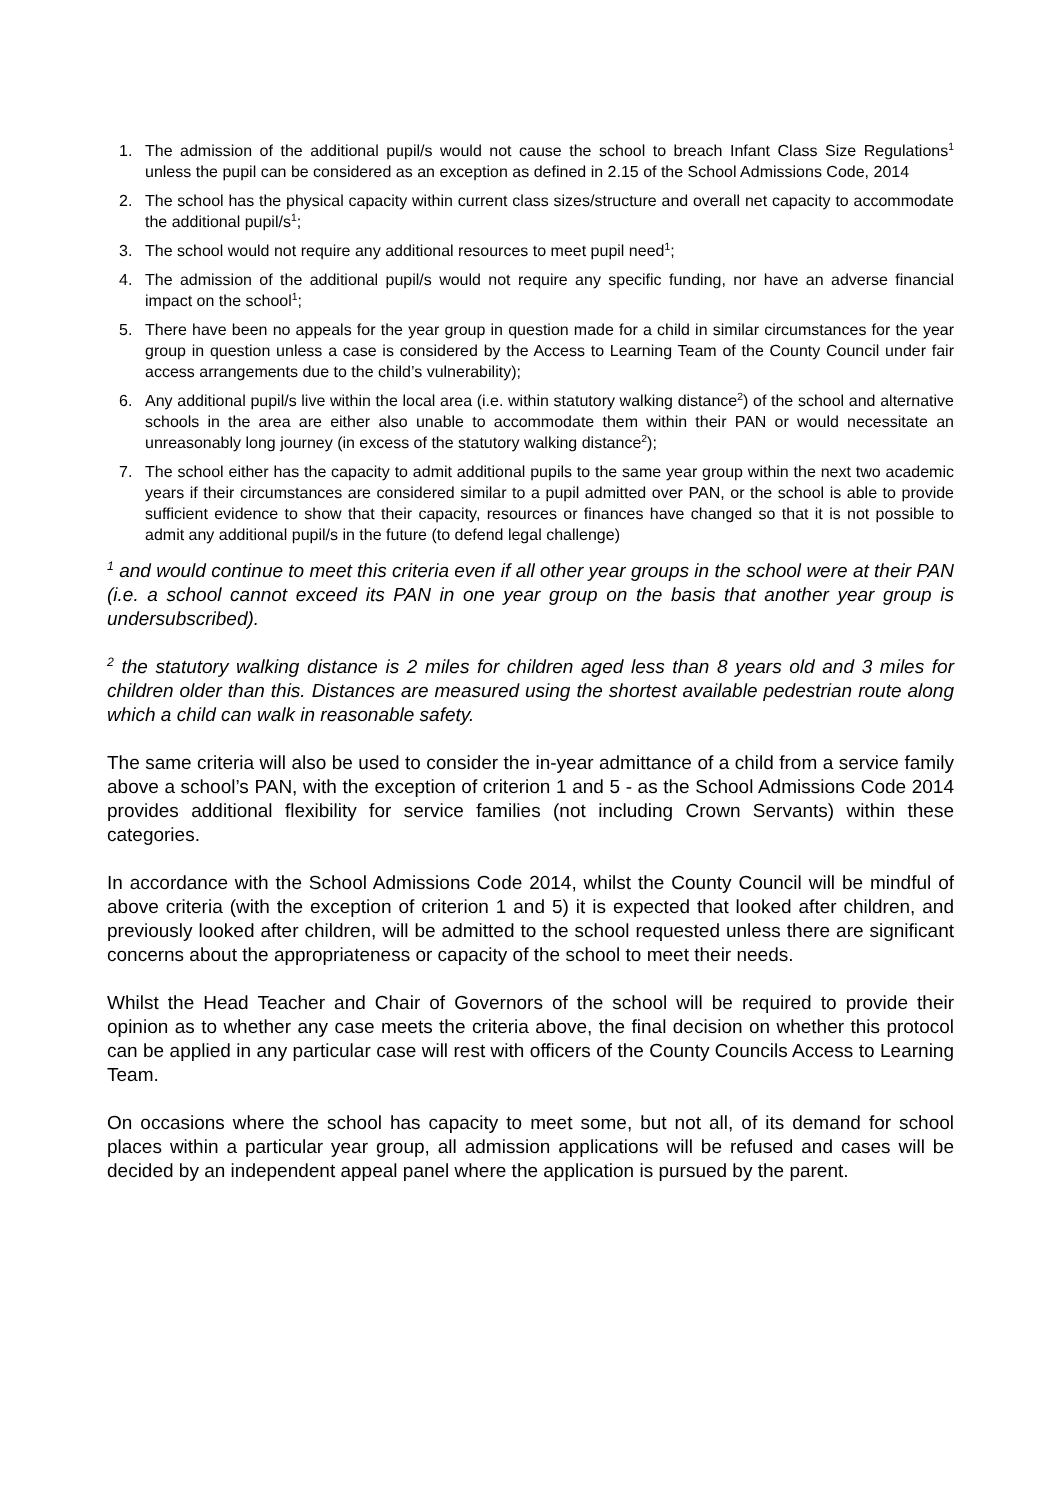1. The admission of the additional pupil/s would not cause the school to breach Infant Class Size Regulations<sup>1</sup> unless the pupil can be considered as an exception as defined in 2.15 of the School Admissions Code, 2014
2. The school has the physical capacity within current class sizes/structure and overall net capacity to accommodate the additional pupil/s<sup>1</sup>;
3. The school would not require any additional resources to meet pupil need<sup>1</sup>;
4. The admission of the additional pupil/s would not require any specific funding, nor have an adverse financial impact on the school<sup>1</sup>;
5. There have been no appeals for the year group in question made for a child in similar circumstances for the year group in question unless a case is considered by the Access to Learning Team of the County Council under fair access arrangements due to the child’s vulnerability);
6. Any additional pupil/s live within the local area (i.e. within statutory walking distance<sup>2</sup>) of the school and alternative schools in the area are either also unable to accommodate them within their PAN or would necessitate an unreasonably long journey (in excess of the statutory walking distance<sup>2</sup>);
7. The school either has the capacity to admit additional pupils to the same year group within the next two academic years if their circumstances are considered similar to a pupil admitted over PAN, or the school is able to provide sufficient evidence to show that their capacity, resources or finances have changed so that it is not possible to admit any additional pupil/s in the future (to defend legal challenge)
<sup>1</sup> and would continue to meet this criteria even if all other year groups in the school were at their PAN (i.e. a school cannot exceed its PAN in one year group on the basis that another year group is undersubscribed).
<sup>2</sup> the statutory walking distance is 2 miles for children aged less than 8 years old and 3 miles for children older than this. Distances are measured using the shortest available pedestrian route along which a child can walk in reasonable safety.
The same criteria will also be used to consider the in-year admittance of a child from a service family above a school’s PAN, with the exception of criterion 1 and 5 - as the School Admissions Code 2014 provides additional flexibility for service families (not including Crown Servants) within these categories.
In accordance with the School Admissions Code 2014, whilst the County Council will be mindful of above criteria (with the exception of criterion 1 and 5) it is expected that looked after children, and previously looked after children, will be admitted to the school requested unless there are significant concerns about the appropriateness or capacity of the school to meet their needs.
Whilst the Head Teacher and Chair of Governors of the school will be required to provide their opinion as to whether any case meets the criteria above, the final decision on whether this protocol can be applied in any particular case will rest with officers of the County Councils Access to Learning Team.
On occasions where the school has capacity to meet some, but not all, of its demand for school places within a particular year group, all admission applications will be refused and cases will be decided by an independent appeal panel where the application is pursued by the parent.